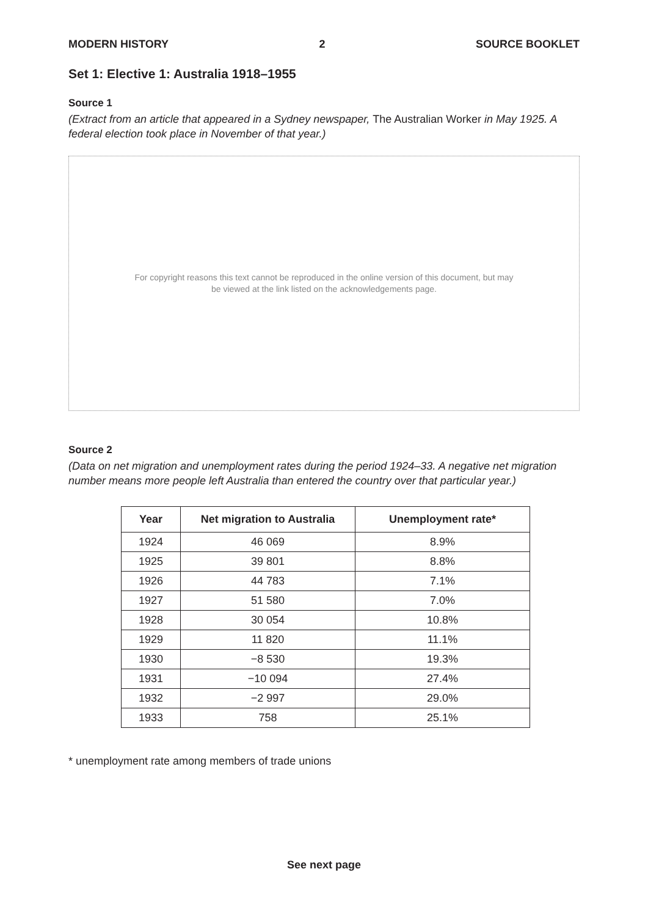MODERN HISTORY 2 SOURCE BOOKLET
Set 1: Elective 1: Australia 1918–1955
Source 1
(Extract from an article that appeared in a Sydney newspaper, The Australian Worker in May 1925. A federal election took place in November of that year.)
For copyright reasons this text cannot be reproduced in the online version of this document, but may
be viewed at the link listed on the acknowledgements page.
Source 2
(Data on net migration and unemployment rates during the period 1924–33. A negative net migration number means more people left Australia than entered the country over that particular year.)
| Year | Net migration to Australia | Unemployment rate* |
| --- | --- | --- |
| 1924 | 46 069 | 8.9% |
| 1925 | 39 801 | 8.8% |
| 1926 | 44 783 | 7.1% |
| 1927 | 51 580 | 7.0% |
| 1928 | 30 054 | 10.8% |
| 1929 | 11 820 | 11.1% |
| 1930 | −8 530 | 19.3% |
| 1931 | −10 094 | 27.4% |
| 1932 | −2 997 | 29.0% |
| 1933 | 758 | 25.1% |
* unemployment rate among members of trade unions
See next page